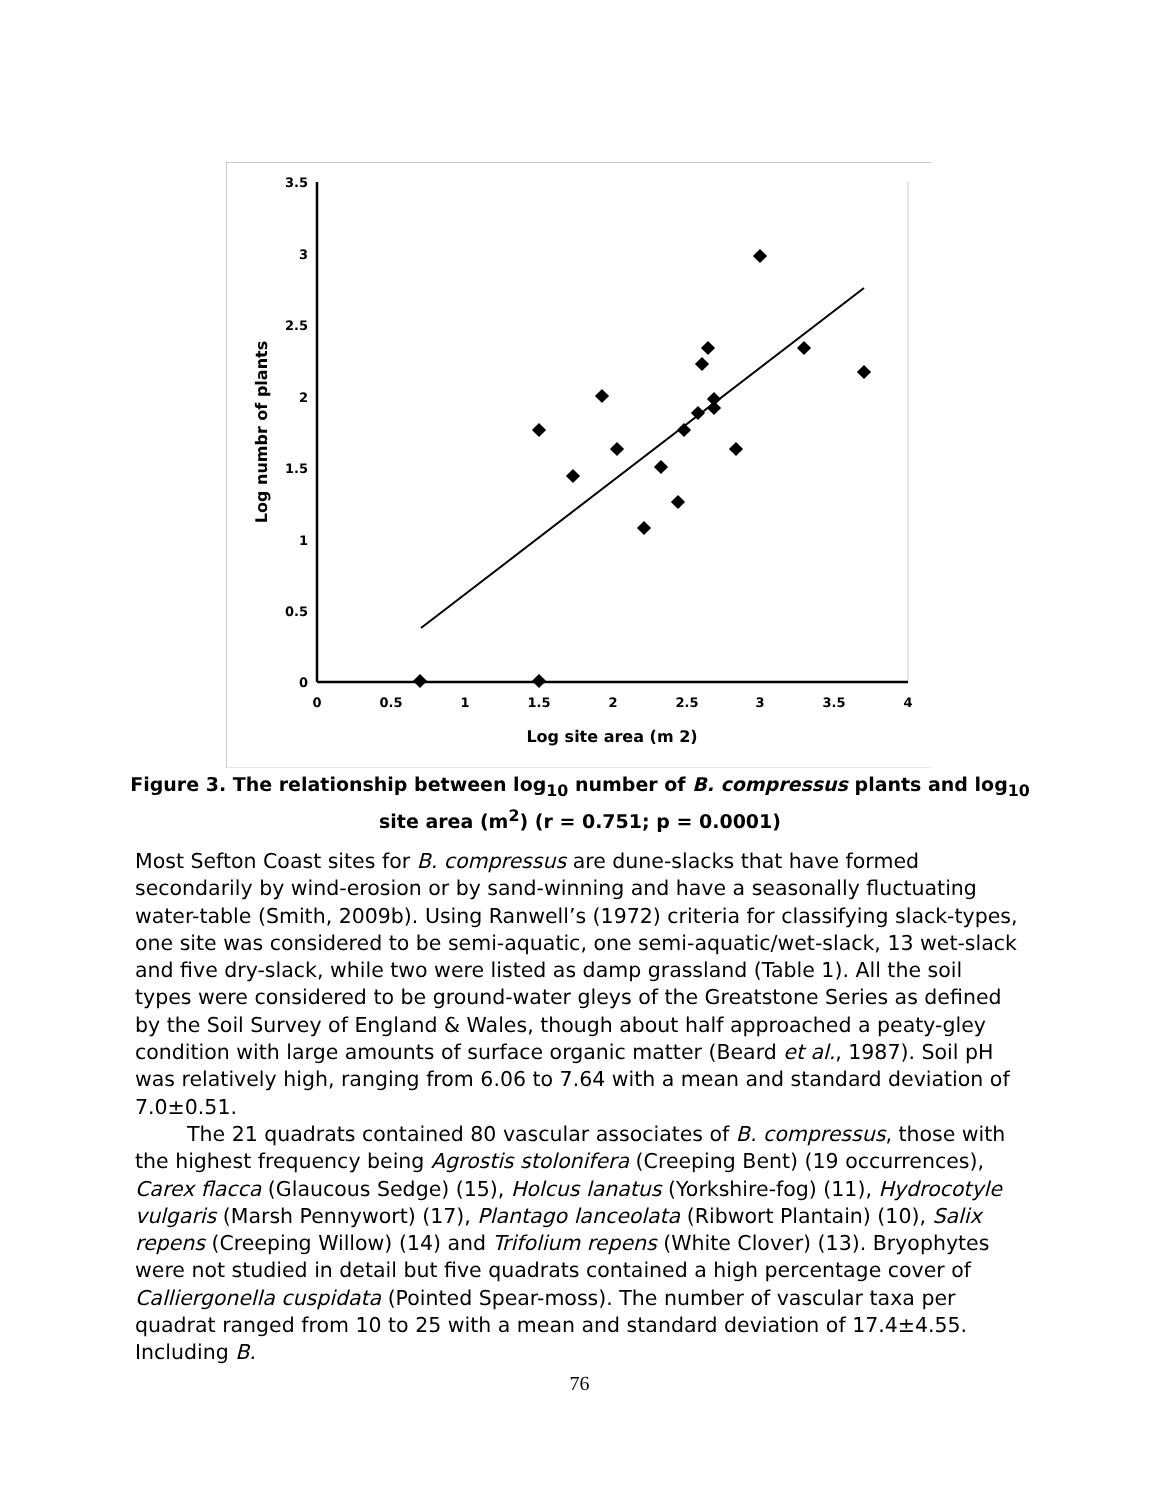3.5
3
2.5
2
1.5
1
0.5
0
0
0.5
1
1.5
2
2.5
3
3.5
4
Log site area (m 2)
Log numbr of plants
Figure 3. The relationship between log<sub>10</sub> number of B. compressus plants and log<sub>10</sub>
site area (m<sup>2</sup>) (r = 0.751; p = 0.0001)
Most Sefton Coast sites for B. compressus are dune-slacks that have formed secondarily by wind-erosion or by sand-winning and have a seasonally fluctuating water-table (Smith, 2009b). Using Ranwell’s (1972) criteria for classifying slack-types, one site was considered to be semi-aquatic, one semi-aquatic/wet-slack, 13 wet-slack and five dry-slack, while two were listed as damp grassland (Table 1). All the soil types were considered to be ground-water gleys of the Greatstone Series as defined by the Soil Survey of England & Wales, though about half approached a peaty-gley condition with large amounts of surface organic matter (Beard et al., 1987). Soil pH was relatively high, ranging from 6.06 to 7.64 with a mean and standard deviation of 7.0±0.51.
The 21 quadrats contained 80 vascular associates of B. compressus, those with the highest frequency being Agrostis stolonifera (Creeping Bent) (19 occurrences), Carex flacca (Glaucous Sedge) (15), Holcus lanatus (Yorkshire-fog) (11), Hydrocotyle vulgaris (Marsh Pennywort) (17), Plantago lanceolata (Ribwort Plantain) (10), Salix repens (Creeping Willow) (14) and Trifolium repens (White Clover) (13). Bryophytes were not studied in detail but five quadrats contained a high percentage cover of Calliergonella cuspidata (Pointed Spear-moss). The number of vascular taxa per quadrat ranged from 10 to 25 with a mean and standard deviation of 17.4±4.55. Including B.
76